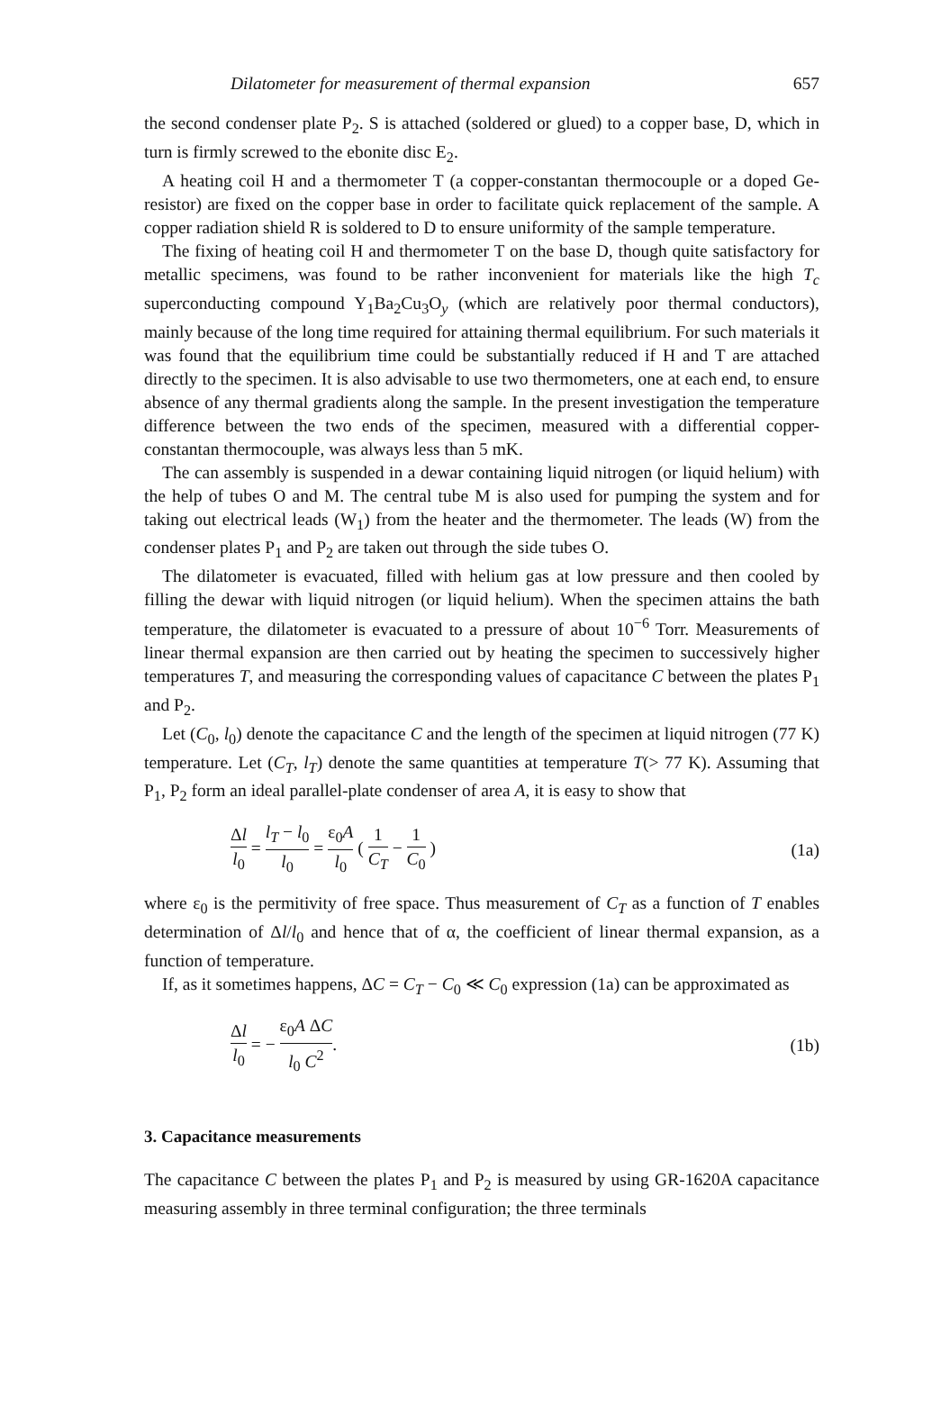Dilatometer for measurement of thermal expansion 657
the second condenser plate P<sub>2</sub>. S is attached (soldered or glued) to a copper base, D, which in turn is firmly screwed to the ebonite disc E<sub>2</sub>.
A heating coil H and a thermometer T (a copper-constantan thermocouple or a doped Ge-resistor) are fixed on the copper base in order to facilitate quick replacement of the sample. A copper radiation shield R is soldered to D to ensure uniformity of the sample temperature.
The fixing of heating coil H and thermometer T on the base D, though quite satisfactory for metallic specimens, was found to be rather inconvenient for materials like the high T<sub>c</sub> superconducting compound Y<sub>1</sub>Ba<sub>2</sub>Cu<sub>3</sub>O<sub>y</sub> (which are relatively poor thermal conductors), mainly because of the long time required for attaining thermal equilibrium. For such materials it was found that the equilibrium time could be substantially reduced if H and T are attached directly to the specimen. It is also advisable to use two thermometers, one at each end, to ensure absence of any thermal gradients along the sample. In the present investigation the temperature difference between the two ends of the specimen, measured with a differential copper-constantan thermocouple, was always less than 5 mK.
The can assembly is suspended in a dewar containing liquid nitrogen (or liquid helium) with the help of tubes O and M. The central tube M is also used for pumping the system and for taking out electrical leads (W<sub>1</sub>) from the heater and the thermometer. The leads (W) from the condenser plates P<sub>1</sub> and P<sub>2</sub> are taken out through the side tubes O.
The dilatometer is evacuated, filled with helium gas at low pressure and then cooled by filling the dewar with liquid nitrogen (or liquid helium). When the specimen attains the bath temperature, the dilatometer is evacuated to a pressure of about 10<sup>−6</sup> Torr. Measurements of linear thermal expansion are then carried out by heating the specimen to successively higher temperatures T, and measuring the corresponding values of capacitance C between the plates P<sub>1</sub> and P<sub>2</sub>.
Let (C<sub>0</sub>, l<sub>0</sub>) denote the capacitance C and the length of the specimen at liquid nitrogen (77 K) temperature. Let (C<sub>T</sub>, l<sub>T</sub>) denote the same quantities at temperature T(> 77 K). Assuming that P<sub>1</sub>, P<sub>2</sub> form an ideal parallel-plate condenser of area A, it is easy to show that
Δl l<sub>0</sub> = l<sub>T</sub> − l<sub>0</sub> l<sub>0</sub> = ε<sub>0</sub>A l<sub>0</sub> ( 1 C<sub>T</sub> − 1 C<sub>0</sub> ) (1a)
where ε<sub>0</sub> is the permitivity of free space. Thus measurement of C<sub>T</sub> as a function of T enables determination of Δl/l<sub>0</sub> and hence that of α, the coefficient of linear thermal expansion, as a function of temperature.
If, as it sometimes happens, ΔC = C<sub>T</sub> − C<sub>0</sub> ≪ C<sub>0</sub> expression (1a) can be approximated as
Δl l<sub>0</sub> = − ε<sub>0</sub>A ΔC l<sub>0</sub> C<sup>2</sup>. (1b)
3. Capacitance measurements
The capacitance C between the plates P<sub>1</sub> and P<sub>2</sub> is measured by using GR-1620A capacitance measuring assembly in three terminal configuration; the three terminals